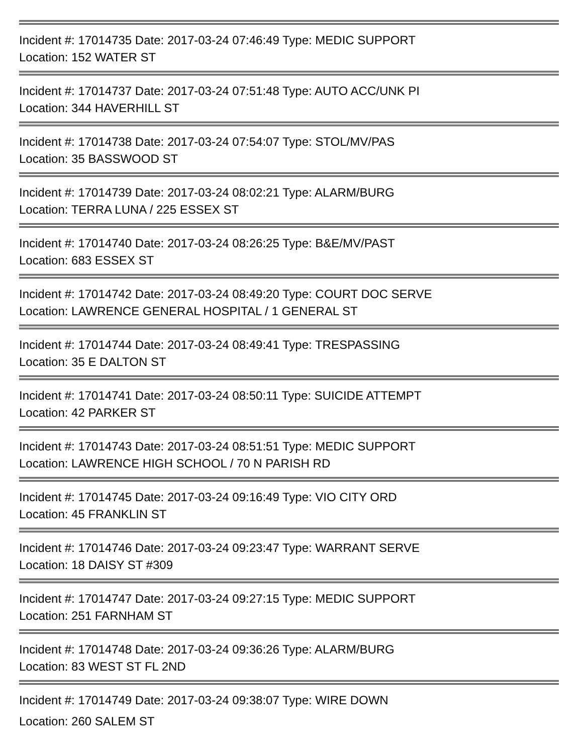Incident #: 17014735 Date: 2017-03-24 07:46:49 Type: MEDIC SUPPORT
Location: 152 WATER ST
Incident #: 17014737 Date: 2017-03-24 07:51:48 Type: AUTO ACC/UNK PI
Location: 344 HAVERHILL ST
Incident #: 17014738 Date: 2017-03-24 07:54:07 Type: STOL/MV/PAS
Location: 35 BASSWOOD ST
Incident #: 17014739 Date: 2017-03-24 08:02:21 Type: ALARM/BURG
Location: TERRA LUNA / 225 ESSEX ST
Incident #: 17014740 Date: 2017-03-24 08:26:25 Type: B&E/MV/PAST
Location: 683 ESSEX ST
Incident #: 17014742 Date: 2017-03-24 08:49:20 Type: COURT DOC SERVE
Location: LAWRENCE GENERAL HOSPITAL / 1 GENERAL ST
Incident #: 17014744 Date: 2017-03-24 08:49:41 Type: TRESPASSING
Location: 35 E DALTON ST
Incident #: 17014741 Date: 2017-03-24 08:50:11 Type: SUICIDE ATTEMPT
Location: 42 PARKER ST
Incident #: 17014743 Date: 2017-03-24 08:51:51 Type: MEDIC SUPPORT
Location: LAWRENCE HIGH SCHOOL / 70 N PARISH RD
Incident #: 17014745 Date: 2017-03-24 09:16:49 Type: VIO CITY ORD
Location: 45 FRANKLIN ST
Incident #: 17014746 Date: 2017-03-24 09:23:47 Type: WARRANT SERVE
Location: 18 DAISY ST #309
Incident #: 17014747 Date: 2017-03-24 09:27:15 Type: MEDIC SUPPORT
Location: 251 FARNHAM ST
Incident #: 17014748 Date: 2017-03-24 09:36:26 Type: ALARM/BURG
Location: 83 WEST ST FL 2ND
Incident #: 17014749 Date: 2017-03-24 09:38:07 Type: WIRE DOWN
Location: 260 SALEM ST